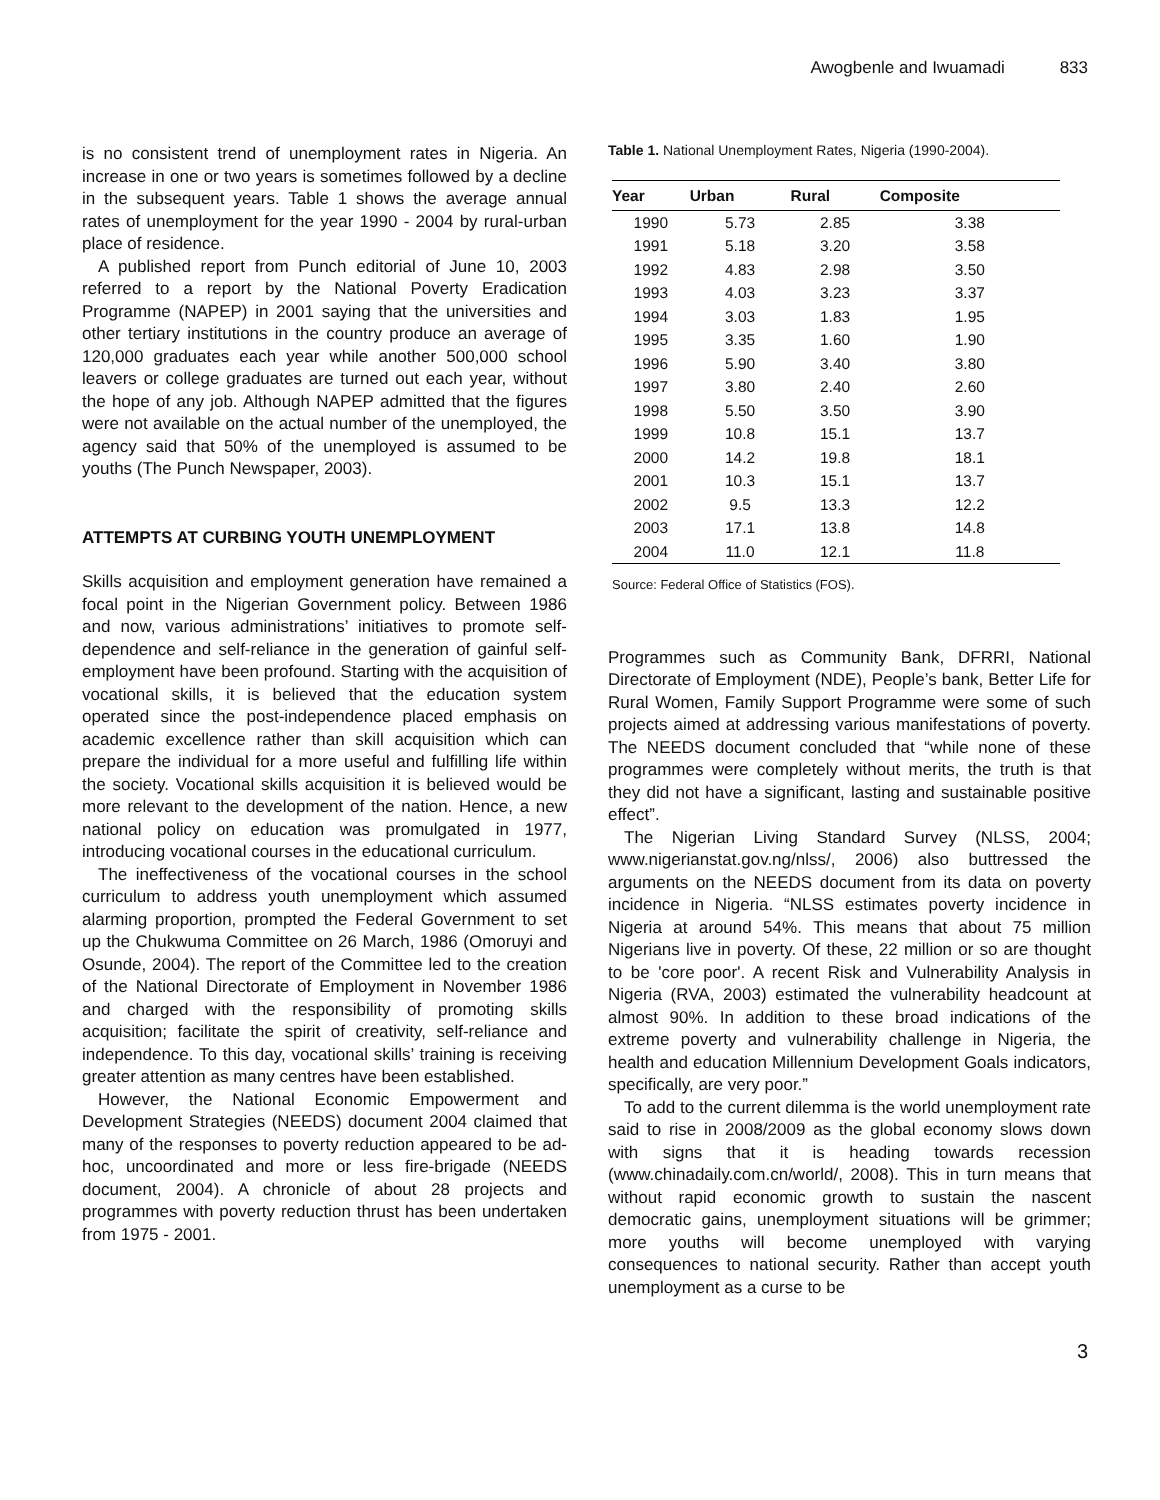Awogbenle and Iwuamadi 833
is no consistent trend of unemployment rates in Nigeria. An increase in one or two years is sometimes followed by a decline in the subsequent years. Table 1 shows the average annual rates of unemployment for the year 1990 - 2004 by rural-urban place of residence.
A published report from Punch editorial of June 10, 2003 referred to a report by the National Poverty Eradication Programme (NAPEP) in 2001 saying that the universities and other tertiary institutions in the country produce an average of 120,000 graduates each year while another 500,000 school leavers or college graduates are turned out each year, without the hope of any job. Although NAPEP admitted that the figures were not available on the actual number of the unemployed, the agency said that 50% of the unemployed is assumed to be youths (The Punch Newspaper, 2003).
ATTEMPTS AT CURBING YOUTH UNEMPLOYMENT
Skills acquisition and employment generation have remained a focal point in the Nigerian Government policy. Between 1986 and now, various administrations’ initiatives to promote self-dependence and self-reliance in the generation of gainful self-employment have been profound. Starting with the acquisition of vocational skills, it is believed that the education system operated since the post-independence placed emphasis on academic excellence rather than skill acquisition which can prepare the individual for a more useful and fulfilling life within the society. Vocational skills acquisition it is believed would be more relevant to the development of the nation. Hence, a new national policy on education was promulgated in 1977, introducing vocational courses in the educational curriculum.
The ineffectiveness of the vocational courses in the school curriculum to address youth unemployment which assumed alarming proportion, prompted the Federal Government to set up the Chukwuma Committee on 26 March, 1986 (Omoruyi and Osunde, 2004). The report of the Committee led to the creation of the National Directorate of Employment in November 1986 and charged with the responsibility of promoting skills acquisition; facilitate the spirit of creativity, self-reliance and independence. To this day, vocational skills’ training is receiving greater attention as many centres have been established.
However, the National Economic Empowerment and Development Strategies (NEEDS) document 2004 claimed that many of the responses to poverty reduction appeared to be ad-hoc, uncoordinated and more or less fire-brigade (NEEDS document, 2004). A chronicle of about 28 projects and programmes with poverty reduction thrust has been undertaken from 1975 - 2001.
Table 1. National Unemployment Rates, Nigeria (1990-2004).
| Year | Urban | Rural | Composite |
| --- | --- | --- | --- |
| 1990 | 5.73 | 2.85 | 3.38 |
| 1991 | 5.18 | 3.20 | 3.58 |
| 1992 | 4.83 | 2.98 | 3.50 |
| 1993 | 4.03 | 3.23 | 3.37 |
| 1994 | 3.03 | 1.83 | 1.95 |
| 1995 | 3.35 | 1.60 | 1.90 |
| 1996 | 5.90 | 3.40 | 3.80 |
| 1997 | 3.80 | 2.40 | 2.60 |
| 1998 | 5.50 | 3.50 | 3.90 |
| 1999 | 10.8 | 15.1 | 13.7 |
| 2000 | 14.2 | 19.8 | 18.1 |
| 2001 | 10.3 | 15.1 | 13.7 |
| 2002 | 9.5 | 13.3 | 12.2 |
| 2003 | 17.1 | 13.8 | 14.8 |
| 2004 | 11.0 | 12.1 | 11.8 |
Source: Federal Office of Statistics (FOS).
Programmes such as Community Bank, DFRRI, National Directorate of Employment (NDE), People’s bank, Better Life for Rural Women, Family Support Programme were some of such projects aimed at addressing various manifestations of poverty. The NEEDS document concluded that “while none of these programmes were completely without merits, the truth is that they did not have a significant, lasting and sustainable positive effect”.
The Nigerian Living Standard Survey (NLSS, 2004; www.nigerianstat.gov.ng/nlss/, 2006) also buttressed the arguments on the NEEDS document from its data on poverty incidence in Nigeria. “NLSS estimates poverty incidence in Nigeria at around 54%. This means that about 75 million Nigerians live in poverty. Of these, 22 million or so are thought to be 'core poor'. A recent Risk and Vulnerability Analysis in Nigeria (RVA, 2003) estimated the vulnerability headcount at almost 90%. In addition to these broad indications of the extreme poverty and vulnerability challenge in Nigeria, the health and education Millennium Development Goals indicators, specifically, are very poor.”
To add to the current dilemma is the world unemployment rate said to rise in 2008/2009 as the global economy slows down with signs that it is heading towards recession (www.chinadaily.com.cn/world/, 2008). This in turn means that without rapid economic growth to sustain the nascent democratic gains, unemployment situations will be grimmer; more youths will become unemployed with varying consequences to national security. Rather than accept youth unemployment as a curse to be
3